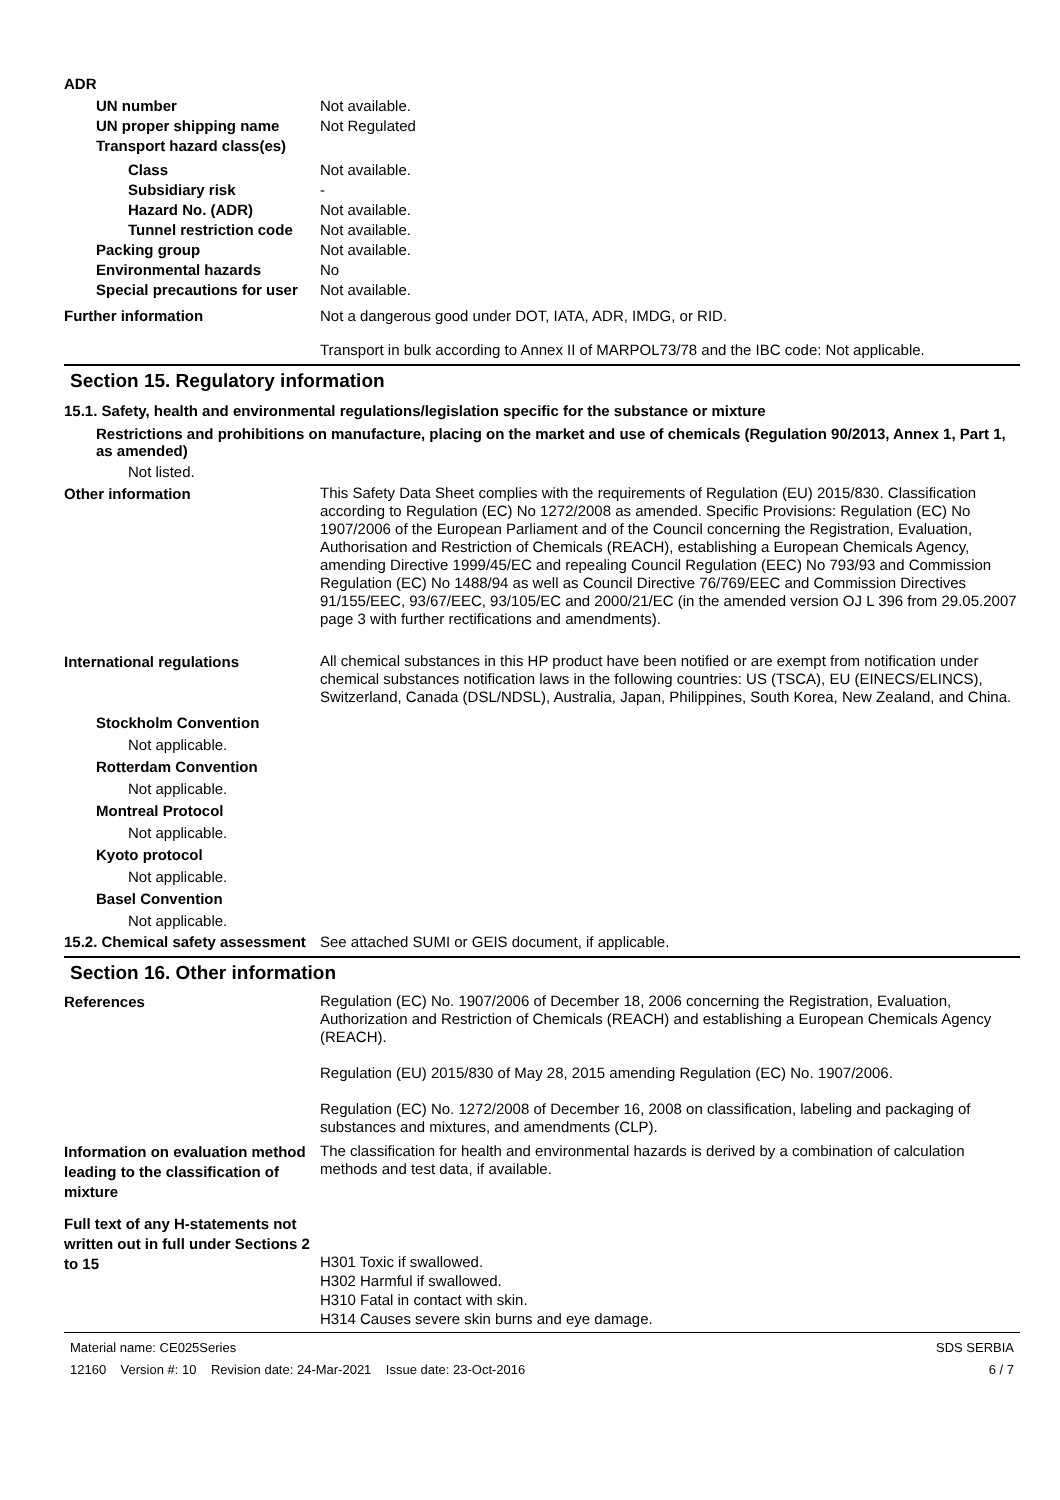ADR
UN number Not available.
UN proper shipping name Not Regulated
Transport hazard class(es)
Class Not available.
Subsidiary risk -
Hazard No. (ADR) Not available.
Tunnel restriction code
Not available.
Packing group Not available.
Environmental hazards No
Special precautions for user
Not available.
Further information Not a dangerous good under DOT, IATA, ADR, IMDG, or RID.
Transport in bulk according to Annex II of MARPOL73/78 and the IBC code: Not applicable.
Section 15. Regulatory information
15.1. Safety, health and environmental regulations/legislation specific for the substance or mixture
Restrictions and prohibitions on manufacture, placing on the market and use of chemicals (Regulation 90/2013, Annex 1, Part 1, as amended)
Not listed.
Other information
This Safety Data Sheet complies with the requirements of Regulation (EU) 2015/830. Classification according to Regulation (EC) No 1272/2008 as amended. Specific Provisions: Regulation (EC) No 1907/2006 of the European Parliament and of the Council concerning the Registration, Evaluation, Authorisation and Restriction of Chemicals (REACH), establishing a European Chemicals Agency, amending Directive 1999/45/EC and repealing Council Regulation (EEC) No 793/93 and Commission Regulation (EC) No 1488/94 as well as Council Directive 76/769/EEC and Commission Directives 91/155/EEC, 93/67/EEC, 93/105/EC and 2000/21/EC (in the amended version OJ L 396 from 29.05.2007 page 3 with further rectifications and amendments).
International regulations
All chemical substances in this HP product have been notified or are exempt from notification under chemical substances notification laws in the following countries: US (TSCA), EU (EINECS/ELINCS), Switzerland, Canada (DSL/NDSL), Australia, Japan, Philippines, South Korea, New Zealand, and China.
Stockholm Convention
Not applicable.
Rotterdam Convention
Not applicable.
Montreal Protocol
Not applicable.
Kyoto protocol
Not applicable.
Basel Convention
Not applicable.
15.2. Chemical safety assessment
See attached SUMI or GEIS document, if applicable.
Section 16. Other information
References
Regulation (EC) No. 1907/2006 of December 18, 2006 concerning the Registration, Evaluation, Authorization and Restriction of Chemicals (REACH) and establishing a European Chemicals Agency (REACH).
Regulation (EU) 2015/830 of May 28, 2015 amending Regulation (EC) No. 1907/2006.
Regulation (EC) No. 1272/2008 of December 16, 2008 on classification, labeling and packaging of substances and mixtures, and amendments (CLP).
Information on evaluation method leading to the classification of mixture
The classification for health and environmental hazards is derived by a combination of calculation methods and test data, if available.
Full text of any H-statements not written out in full under Sections 2 to 15
H301 Toxic if swallowed.
H302 Harmful if swallowed.
H310 Fatal in contact with skin.
H314 Causes severe skin burns and eye damage.
Material name: CE025Series
12160 Version #: 10 Revision date: 24-Mar-2021 Issue date: 23-Oct-2016
SDS SERBIA
6 / 7